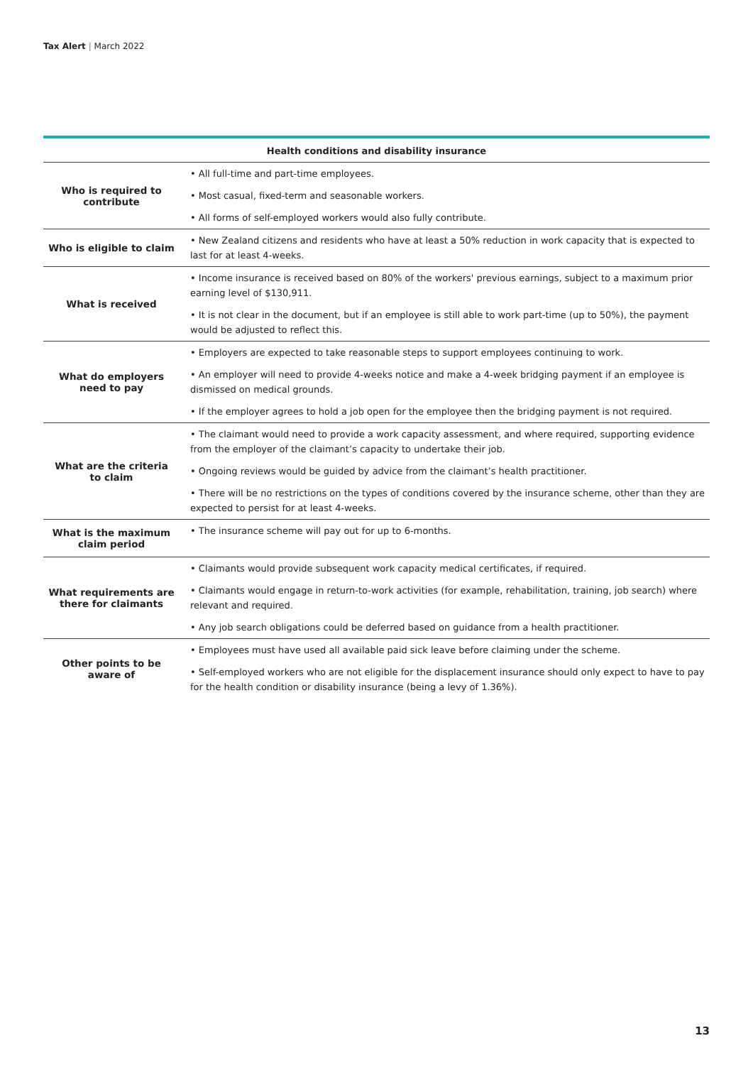Tax Alert | March 2022
| Health conditions and disability insurance | |
| --- | --- |
| Who is required to contribute | • All full-time and part-time employees. |
| | • Most casual, fixed-term and seasonable workers. |
| | • All forms of self-employed workers would also fully contribute. |
| Who is eligible to claim | • New Zealand citizens and residents who have at least a 50% reduction in work capacity that is expected to last for at least 4-weeks. |
| What is received | • Income insurance is received based on 80% of the workers' previous earnings, subject to a maximum prior earning level of $130,911. |
| | • It is not clear in the document, but if an employee is still able to work part-time (up to 50%), the payment would be adjusted to reflect this. |
| What do employers need to pay | • Employers are expected to take reasonable steps to support employees continuing to work. |
| | • An employer will need to provide 4-weeks notice and make a 4-week bridging payment if an employee is dismissed on medical grounds. |
| | • If the employer agrees to hold a job open for the employee then the bridging payment is not required. |
| What are the criteria to claim | • The claimant would need to provide a work capacity assessment, and where required, supporting evidence from the employer of the claimant’s capacity to undertake their job. |
| | • Ongoing reviews would be guided by advice from the claimant’s health practitioner. |
| | • There will be no restrictions on the types of conditions covered by the insurance scheme, other than they are expected to persist for at least 4-weeks. |
| What is the maximum claim period | • The insurance scheme will pay out for up to 6-months. |
| What requirements are there for claimants | • Claimants would provide subsequent work capacity medical certificates, if required. |
| | • Claimants would engage in return-to-work activities (for example, rehabilitation, training, job search) where relevant and required. |
| | • Any job search obligations could be deferred based on guidance from a health practitioner. |
| Other points to be aware of | • Employees must have used all available paid sick leave before claiming under the scheme. |
| | • Self-employed workers who are not eligible for the displacement insurance should only expect to have to pay for the health condition or disability insurance (being a levy of 1.36%). |
13